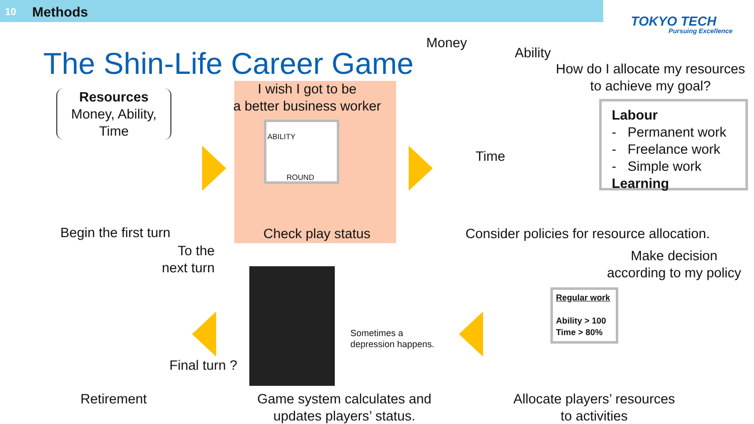10 Methods
TOKYO TECH Pursuing Excellence
The Shin-Life Career Game
Resources
Money, Ability,
Time
I wish I got to be
a better business worker
ROUND
ABILITY
Money
Ability
Time
How do I allocate my resources
to achieve my goal?
Labour
- Permanent work
- Freelance work
- Simple work
Learning
Begin the first turn Check play status
Consider policies for resource allocation.
To the
next turn
Make decision
according to my policy
Regular work
Ability > 100
Time > 80%
Sometimes a
depression happens.
Final turn ?
Retirement
Game system calculates and
updates players’ status.
Allocate players’ resources
to activities